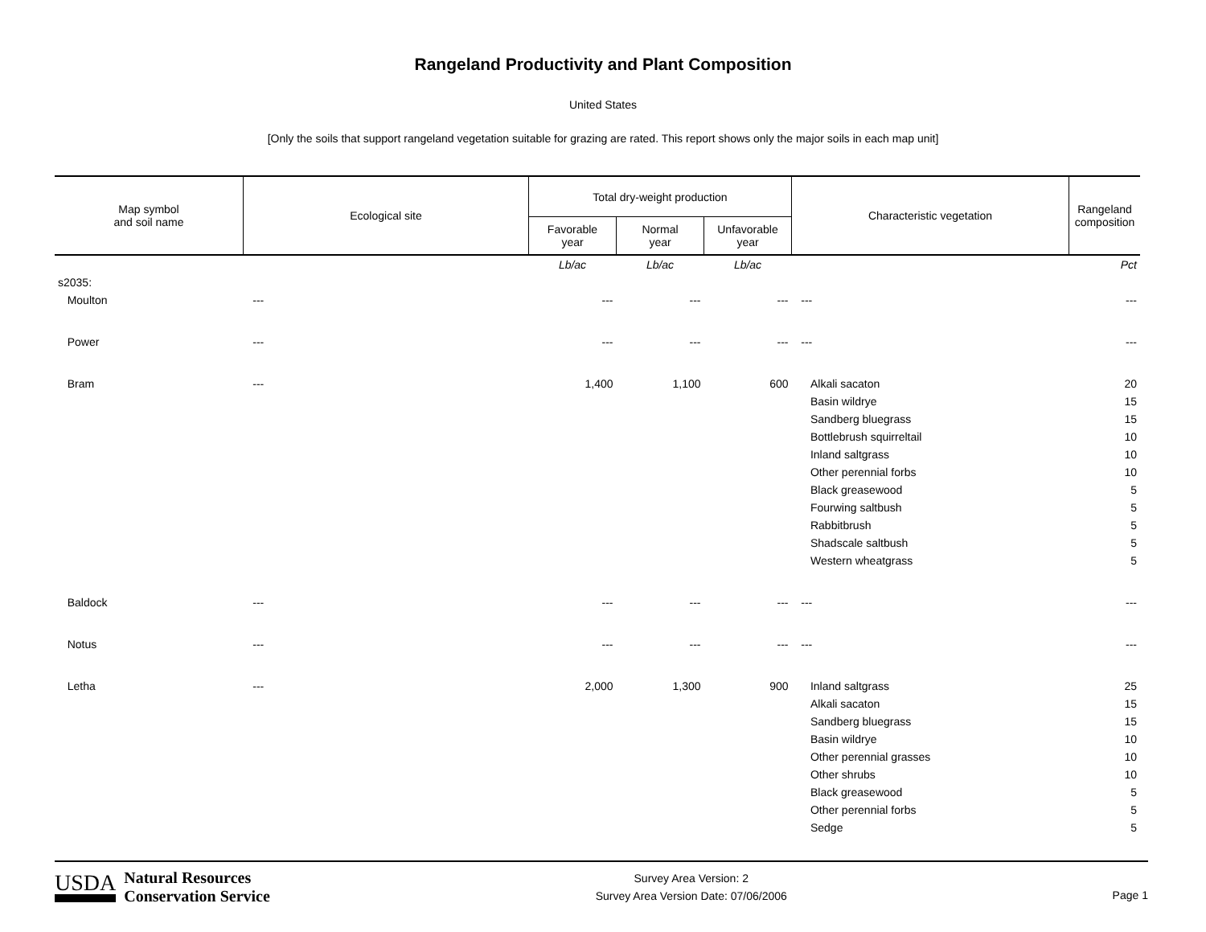Rangeland Productivity and Plant Composition
United States
[Only the soils that support rangeland vegetation suitable for grazing are rated. This report shows only the major soils in each map unit]
| Map symbol and soil name | Ecological site | Total dry-weight production | | | Characteristic vegetation | Rangeland composition |
| --- | --- | --- | --- | --- | --- | --- |
| | | Favorable year | Normal year | Unfavorable year | | |
| | | Lb/ac | Lb/ac | Lb/ac | | Pct |
| s2035: | | | | | | |
| Moulton | --- | --- | --- | --- | --- | --- |
| Power | --- | --- | --- | --- | --- | --- |
| Bram | --- | 1,400 | 1,100 | 600 | Alkali sacaton | 20 |
| | | | | | Basin wildrye | 15 |
| | | | | | Sandberg bluegrass | 15 |
| | | | | | Bottlebrush squirreltail | 10 |
| | | | | | Inland saltgrass | 10 |
| | | | | | Other perennial forbs | 10 |
| | | | | | Black greasewood | 5 |
| | | | | | Fourwing saltbush | 5 |
| | | | | | Rabbitbrush | 5 |
| | | | | | Shadscale saltbush | 5 |
| | | | | | Western wheatgrass | 5 |
| Baldock | --- | --- | --- | --- | --- | --- |
| Notus | --- | --- | --- | --- | --- | --- |
| Letha | --- | 2,000 | 1,300 | 900 | Inland saltgrass | 25 |
| | | | | | Alkali sacaton | 15 |
| | | | | | Sandberg bluegrass | 15 |
| | | | | | Basin wildrye | 10 |
| | | | | | Other perennial grasses | 10 |
| | | | | | Other shrubs | 10 |
| | | | | | Black greasewood | 5 |
| | | | | | Other perennial forbs | 5 |
| | | | | | Sedge | 5 |
USDA Natural Resources
Conservation Service
Survey Area Version: 2
Survey Area Version Date: 07/06/2006
Page 1